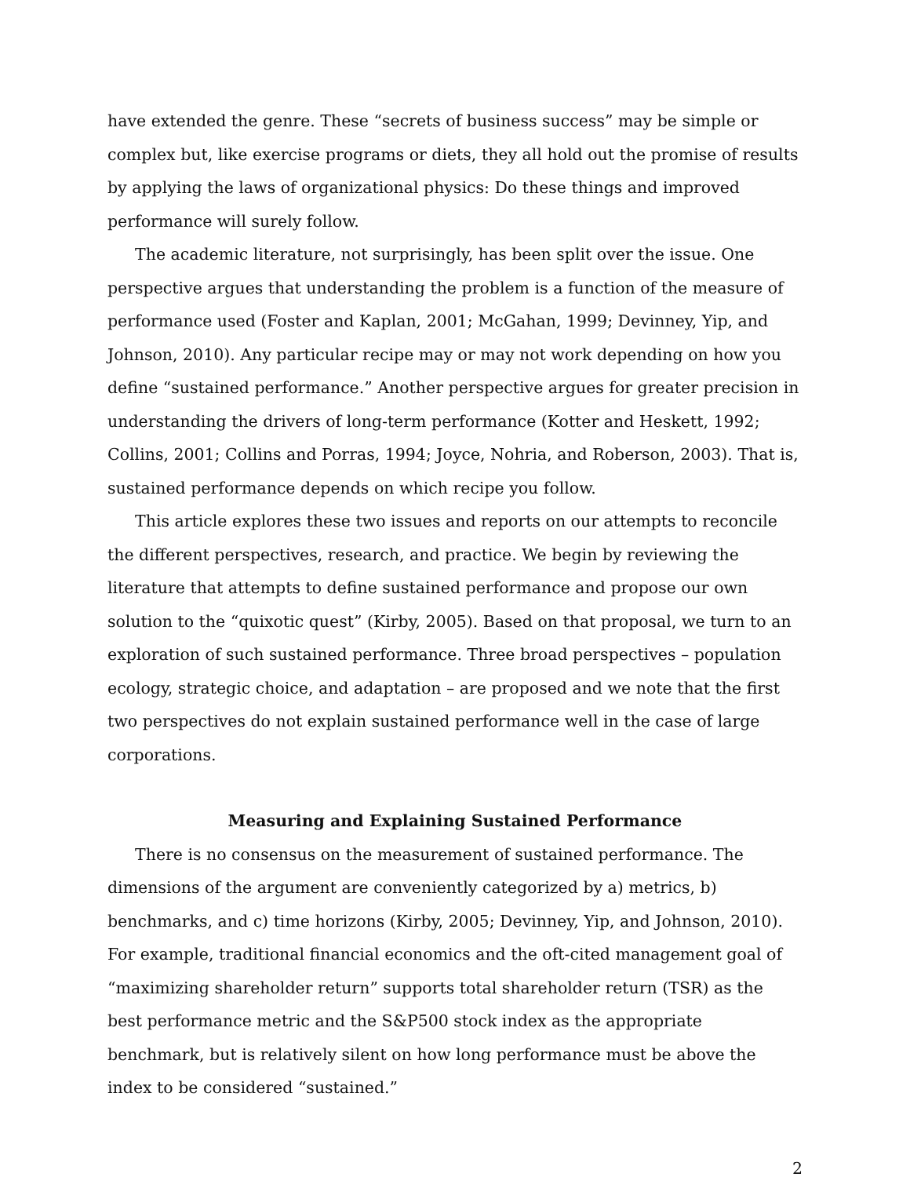have extended the genre. These “secrets of business success” may be simple or complex but, like exercise programs or diets, they all hold out the promise of results by applying the laws of organizational physics: Do these things and improved performance will surely follow.
The academic literature, not surprisingly, has been split over the issue. One perspective argues that understanding the problem is a function of the measure of performance used (Foster and Kaplan, 2001; McGahan, 1999; Devinney, Yip, and Johnson, 2010). Any particular recipe may or may not work depending on how you define “sustained performance.” Another perspective argues for greater precision in understanding the drivers of long-term performance (Kotter and Heskett, 1992; Collins, 2001; Collins and Porras, 1994; Joyce, Nohria, and Roberson, 2003). That is, sustained performance depends on which recipe you follow.
This article explores these two issues and reports on our attempts to reconcile the different perspectives, research, and practice. We begin by reviewing the literature that attempts to define sustained performance and propose our own solution to the “quixotic quest” (Kirby, 2005). Based on that proposal, we turn to an exploration of such sustained performance. Three broad perspectives – population ecology, strategic choice, and adaptation – are proposed and we note that the first two perspectives do not explain sustained performance well in the case of large corporations.
Measuring and Explaining Sustained Performance
There is no consensus on the measurement of sustained performance. The dimensions of the argument are conveniently categorized by a) metrics, b) benchmarks, and c) time horizons (Kirby, 2005; Devinney, Yip, and Johnson, 2010). For example, traditional financial economics and the oft-cited management goal of “maximizing shareholder return” supports total shareholder return (TSR) as the best performance metric and the S&P500 stock index as the appropriate benchmark, but is relatively silent on how long performance must be above the index to be considered “sustained.”
2